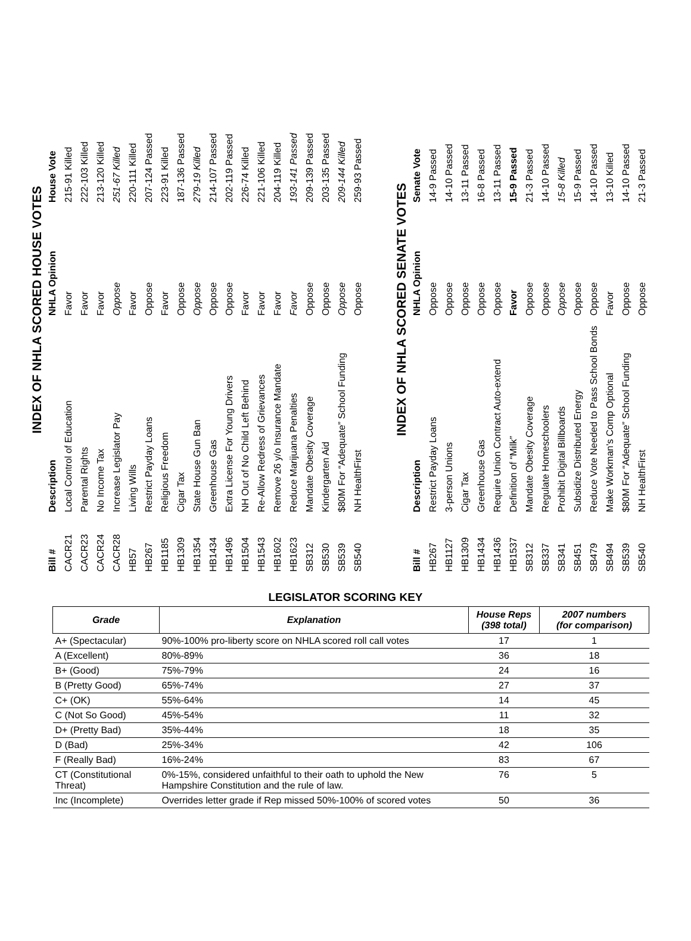INDEX OF NHLA SCORED HOUSE VOTES
| Bill # | Description | NHLA Opinion | House Vote |
| --- | --- | --- | --- |
| CACR21 | Local Control of Education | Favor | 215-91 Killed |
| CACR23 | Parental Rights | Favor | 222-103 Killed |
| CACR24 | No Income Tax | Favor | 213-120 Killed |
| CACR28 | Increase Legislator Pay | Oppose | 251-67 Killed |
| HB57 | Living Wills | Favor | 220-111 Killed |
| HB267 | Restrict Payday Loans | Oppose | 207-124 Passed |
| HB1185 | Religious Freedom | Favor | 223-91 Killed |
| HB1309 | Cigar Tax | Oppose | 187-136 Passed |
| HB1354 | State House Gun Ban | Oppose | 279-19 Killed |
| HB1434 | Greenhouse Gas | Oppose | 214-107 Passed |
| HB1496 | Extra License For Young Drivers | Oppose | 202-119 Passed |
| HB1504 | NH Out of No Child Left Behind | Favor | 226-74 Killed |
| HB1543 | Re-Allow Redress of Grievances | Favor | 221-106 Killed |
| HB1602 | Remove 26 y/o Insurance Mandate | Favor | 204-119 Killed |
| HB1623 | Reduce Marijuana Penalties | Favor | 193-141 Passed |
| SB312 | Mandate Obesity Coverage | Oppose | 209-139 Passed |
| SB530 | Kindergarten Aid | Oppose | 203-135 Passed |
| SB539 | $80M For “Adequate” School Funding | Oppose | 209-144 Killed |
| SB540 | NH HealthFirst | Oppose | 259-93 Passed |
INDEX OF NHLA SCORED SENATE VOTES
| Bill # | Description | NHLA Opinion | Senate Vote |
| --- | --- | --- | --- |
| HB267 | Restrict Payday Loans | Oppose | 14-9 Passed |
| HB1127 | 3-person Unions | Oppose | 14-10 Passed |
| HB1309 | Cigar Tax | Oppose | 13-11 Passed |
| HB1434 | Greenhouse Gas | Oppose | 16-8 Passed |
| HB1436 | Require Union Contract Auto-extend | Oppose | 13-11 Passed |
| HB1537 | Definition of “Milk” | Favor | 15-9 Passed |
| SB312 | Mandate Obesity Coverage | Oppose | 21-3 Passed |
| SB337 | Regulate Homeschoolers | Oppose | 14-10 Passed |
| SB341 | Prohibit Digital Billboards | Oppose | 15-8 Killed |
| SB451 | Subsidize Distributed Energy | Oppose | 15-9 Passed |
| SB479 | Reduce Vote Needed to Pass School Bonds | Oppose | 14-10 Passed |
| SB494 | Make Workman's Comp Optional | Favor | 13-10 Killed |
| SB539 | $80M For “Adequate” School Funding | Oppose | 14-10 Passed |
| SB540 | NH HealthFirst | Oppose | 21-3 Passed |
LEGISLATOR SCORING KEY
| Grade | Explanation | House Reps (398 total) | 2007 numbers (for comparison) |
| --- | --- | --- | --- |
| A+ (Spectacular) | 90%-100% pro-liberty score on NHLA scored roll call votes | 17 | 1 |
| A (Excellent) | 80%-89% | 36 | 18 |
| B+ (Good) | 75%-79% | 24 | 16 |
| B (Pretty Good) | 65%-74% | 27 | 37 |
| C+ (OK) | 55%-64% | 14 | 45 |
| C (Not So Good) | 45%-54% | 11 | 32 |
| D+ (Pretty Bad) | 35%-44% | 18 | 35 |
| D (Bad) | 25%-34% | 42 | 106 |
| F (Really Bad) | 16%-24% | 83 | 67 |
| CT (Constitutional Threat) | 0%-15%, considered unfaithful to their oath to uphold the New Hampshire Constitution and the rule of law. | 76 | 5 |
| Inc (Incomplete) | Overrides letter grade if Rep missed 50%-100% of scored votes | 50 | 36 |